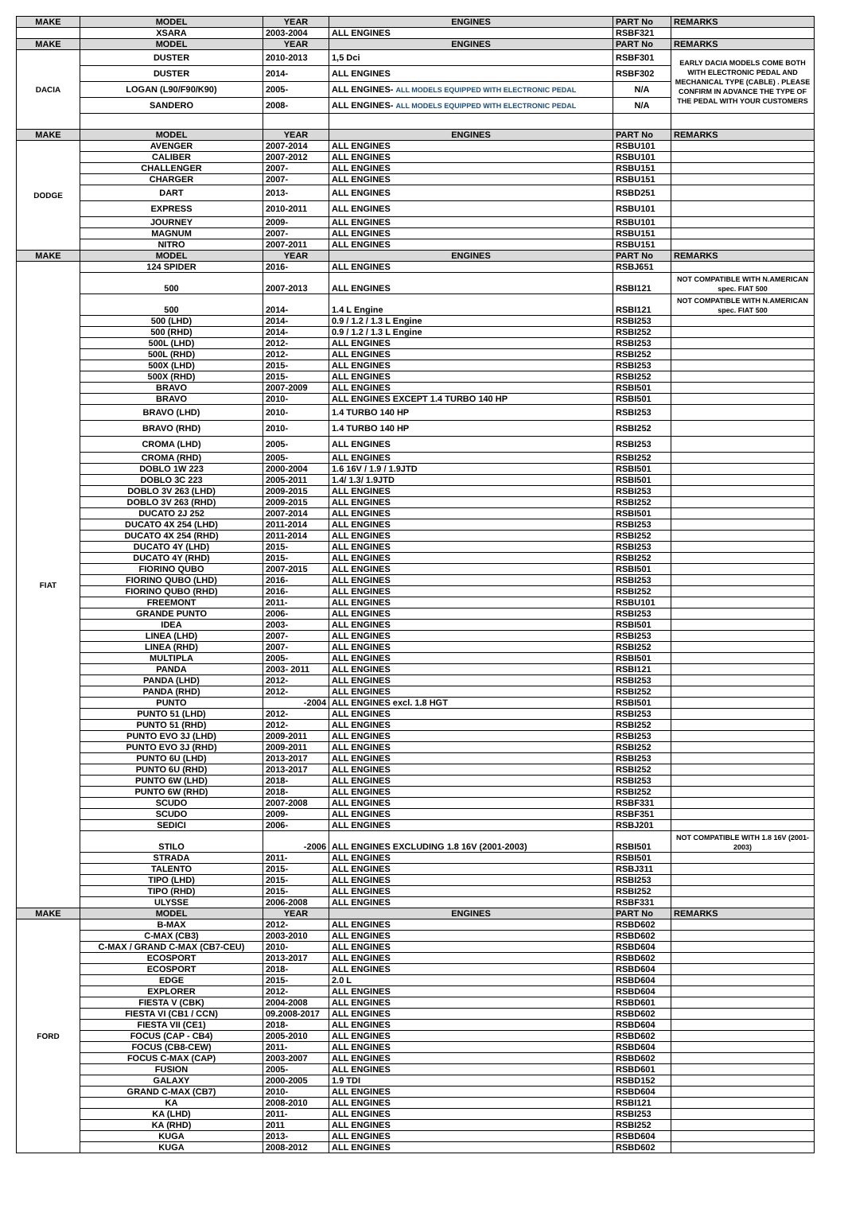| MAKE | MODEL | YEAR | ENGINES | PART No | REMARKS |
| --- | --- | --- | --- | --- | --- |
| | XSARA | 2003-2004 | ALL ENGINES | RSBF321 | |
| MAKE | MODEL | YEAR | ENGINES | PART No | REMARKS |
| DACIA | DUSTER | 2010-2013 | 1,5 Dci | RSBF301 | EARLY DACIA MODELS COME BOTH WITH ELECTRONIC PEDAL AND MECHANICAL TYPE (CABLE) . PLEASE CONFIRM IN ADVANCE THE TYPE OF THE PEDAL WITH YOUR CUSTOMERS |
| | DUSTER | 2014- | ALL ENGINES | RSBF302 | |
| | LOGAN (L90/F90/K90) | 2005- | ALL ENGINES- ALL MODELS EQUIPPED WITH ELECTRONIC PEDAL | N/A | |
| | SANDERO | 2008- | ALL ENGINES- ALL MODELS EQUIPPED WITH ELECTRONIC PEDAL | N/A | |
| MAKE | MODEL | YEAR | ENGINES | PART No | REMARKS |
| DODGE | AVENGER | 2007-2014 | ALL ENGINES | RSBU101 | |
| | CALIBER | 2007-2012 | ALL ENGINES | RSBU101 | |
| | CHALLENGER | 2007- | ALL ENGINES | RSBU151 | |
| | CHARGER | 2007- | ALL ENGINES | RSBU151 | |
| | DART | 2013- | ALL ENGINES | RSBD251 | |
| | EXPRESS | 2010-2011 | ALL ENGINES | RSBU101 | |
| | JOURNEY | 2009- | ALL ENGINES | RSBU101 | |
| | MAGNUM | 2007- | ALL ENGINES | RSBU151 | |
| | NITRO | 2007-2011 | ALL ENGINES | RSBU151 | |
| MAKE | MODEL | YEAR | ENGINES | PART No | REMARKS |
| FIAT | 124 SPIDER | 2016- | ALL ENGINES | RSBJ651 | |
| | 500 | 2007-2013 | ALL ENGINES | RSBI121 | NOT COMPATIBLE WITH N.AMERICAN spec. FIAT 500 |
| | 500 | 2014- | 1.4 L Engine | RSBI121 | NOT COMPATIBLE WITH N.AMERICAN spec. FIAT 500 |
| | 500 (LHD) | 2014- | 0.9 / 1.2 / 1.3 L Engine | RSBI253 | |
| | 500 (RHD) | 2014- | 0.9 / 1.2 / 1.3 L Engine | RSBI252 | |
| | 500L (LHD) | 2012- | ALL ENGINES | RSBI253 | |
| | 500L (RHD) | 2012- | ALL ENGINES | RSBI252 | |
| | 500X (LHD) | 2015- | ALL ENGINES | RSBI253 | |
| | 500X (RHD) | 2015- | ALL ENGINES | RSBI252 | |
| | BRAVO | 2007-2009 | ALL ENGINES | RSBI501 | |
| | BRAVO | 2010- | ALL ENGINES EXCEPT 1.4 TURBO 140 HP | RSBI501 | |
| | BRAVO (LHD) | 2010- | 1.4 TURBO 140 HP | RSBI253 | |
| | BRAVO (RHD) | 2010- | 1.4 TURBO 140 HP | RSBI252 | |
| | CROMA (LHD) | 2005- | ALL ENGINES | RSBI253 | |
| | CROMA (RHD) | 2005- | ALL ENGINES | RSBI252 | |
| | DOBLO 1W 223 | 2000-2004 | 1.6 16V / 1.9 / 1.9JTD | RSBI501 | |
| | DOBLO 3C 223 | 2005-2011 | 1.4/ 1.3/ 1.9JTD | RSBI501 | |
| | DOBLO 3V 263 (LHD) | 2009-2015 | ALL ENGINES | RSBI253 | |
| | DOBLO 3V 263 (RHD) | 2009-2015 | ALL ENGINES | RSBI252 | |
| | DUCATO 2J 252 | 2007-2014 | ALL ENGINES | RSBI501 | |
| | DUCATO 4X 254 (LHD) | 2011-2014 | ALL ENGINES | RSBI253 | |
| | DUCATO 4X 254 (RHD) | 2011-2014 | ALL ENGINES | RSBI252 | |
| | DUCATO 4Y (LHD) | 2015- | ALL ENGINES | RSBI253 | |
| | DUCATO 4Y (RHD) | 2015- | ALL ENGINES | RSBI252 | |
| | FIORINO QUBO | 2007-2015 | ALL ENGINES | RSBI501 | |
| | FIORINO QUBO (LHD) | 2016- | ALL ENGINES | RSBI253 | |
| | FIORINO QUBO (RHD) | 2016- | ALL ENGINES | RSBI252 | |
| | FREEMONT | 2011- | ALL ENGINES | RSBU101 | |
| | GRANDE PUNTO | 2006- | ALL ENGINES | RSBI253 | |
| | IDEA | 2003- | ALL ENGINES | RSBI501 | |
| | LINEA (LHD) | 2007- | ALL ENGINES | RSBI253 | |
| | LINEA (RHD) | 2007- | ALL ENGINES | RSBI252 | |
| | MULTIPLA | 2005- | ALL ENGINES | RSBI501 | |
| | PANDA | 2003- 2011 | ALL ENGINES | RSBI121 | |
| | PANDA (LHD) | 2012- | ALL ENGINES | RSBI253 | |
| | PANDA (RHD) | 2012- | ALL ENGINES | RSBI252 | |
| | PUNTO | -2004 | ALL ENGINES excl. 1.8 HGT | RSBI501 | |
| | PUNTO 51 (LHD) | 2012- | ALL ENGINES | RSBI253 | |
| | PUNTO 51 (RHD) | 2012- | ALL ENGINES | RSBI252 | |
| | PUNTO EVO 3J (LHD) | 2009-2011 | ALL ENGINES | RSBI253 | |
| | PUNTO EVO 3J (RHD) | 2009-2011 | ALL ENGINES | RSBI252 | |
| | PUNTO 6U (LHD) | 2013-2017 | ALL ENGINES | RSBI253 | |
| | PUNTO 6U (RHD) | 2013-2017 | ALL ENGINES | RSBI252 | |
| | PUNTO 6W (LHD) | 2018- | ALL ENGINES | RSBI253 | |
| | PUNTO 6W (RHD) | 2018- | ALL ENGINES | RSBI252 | |
| | SCUDO | 2007-2008 | ALL ENGINES | RSBF331 | |
| | SCUDO | 2009- | ALL ENGINES | RSBF351 | |
| | SEDICI | 2006- | ALL ENGINES | RSBJ201 | |
| | STILO | -2006 | ALL ENGINES EXCLUDING 1.8 16V (2001-2003) | RSBI501 | NOT COMPATIBLE WITH 1.8 16V (2001-2003) |
| | STRADA | 2011- | ALL ENGINES | RSBI501 | |
| | TALENTO | 2015- | ALL ENGINES | RSBJ311 | |
| | TIPO (LHD) | 2015- | ALL ENGINES | RSBI253 | |
| | TIPO (RHD) | 2015- | ALL ENGINES | RSBI252 | |
| | ULYSSE | 2006-2008 | ALL ENGINES | RSBF331 | |
| MAKE | MODEL | YEAR | ENGINES | PART No | REMARKS |
| FORD | B-MAX | 2012- | ALL ENGINES | RSBD602 | |
| | C-MAX (CB3) | 2003-2010 | ALL ENGINES | RSBD602 | |
| | C-MAX / GRAND C-MAX (CB7-CEU) | 2010- | ALL ENGINES | RSBD604 | |
| | ECOSPORT | 2013-2017 | ALL ENGINES | RSBD602 | |
| | ECOSPORT | 2018- | ALL ENGINES | RSBD604 | |
| | EDGE | 2015- | 2.0 L | RSBD604 | |
| | EXPLORER | 2012- | ALL ENGINES | RSBD604 | |
| | FIESTA V (CBK) | 2004-2008 | ALL ENGINES | RSBD601 | |
| | FIESTA VI (CB1 / CCN) | 09.2008-2017 | ALL ENGINES | RSBD602 | |
| | FIESTA VII (CE1) | 2018- | ALL ENGINES | RSBD604 | |
| | FOCUS (CAP - CB4) | 2005-2010 | ALL ENGINES | RSBD602 | |
| | FOCUS (CB8-CEW) | 2011- | ALL ENGINES | RSBD604 | |
| | FOCUS C-MAX (CAP) | 2003-2007 | ALL ENGINES | RSBD602 | |
| | FUSION | 2005- | ALL ENGINES | RSBD601 | |
| | GALAXY | 2000-2005 | 1.9 TDI | RSBD152 | |
| | GRAND C-MAX (CB7) | 2010- | ALL ENGINES | RSBD604 | |
| | KA | 2008-2010 | ALL ENGINES | RSBI121 | |
| | KA (LHD) | 2011- | ALL ENGINES | RSBI253 | |
| | KA (RHD) | 2011 | ALL ENGINES | RSBI252 | |
| | KUGA | 2013- | ALL ENGINES | RSBD604 | |
| | KUGA | 2008-2012 | ALL ENGINES | RSBD602 | |